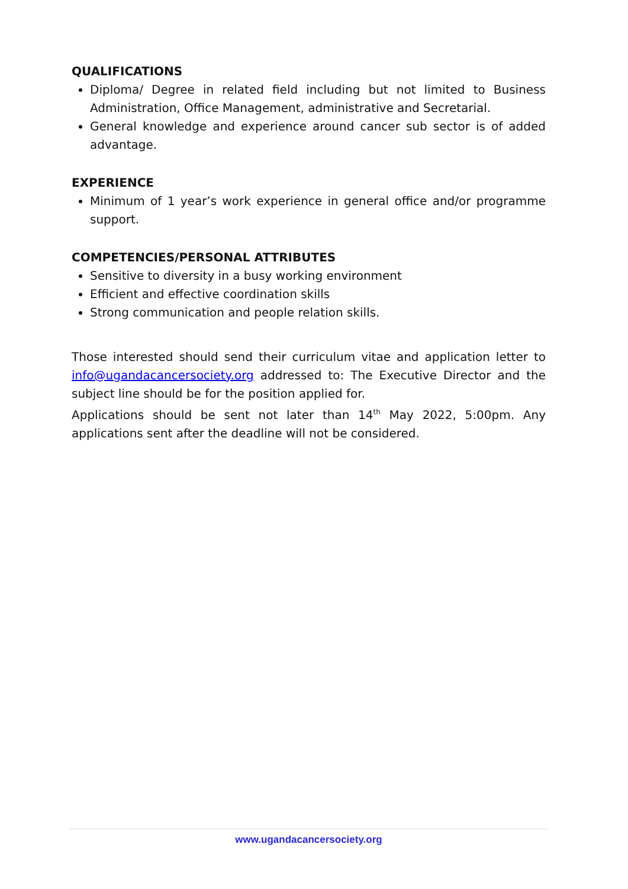QUALIFICATIONS
Diploma/ Degree in related field including but not limited to Business Administration, Office Management, administrative and Secretarial.
General knowledge and experience around cancer sub sector is of added advantage.
EXPERIENCE
Minimum of 1 year’s work experience in general office and/or programme support.
COMPETENCIES/PERSONAL ATTRIBUTES
Sensitive to diversity in a busy working environment
Efficient and effective coordination skills
Strong communication and people relation skills.
Those interested should send their curriculum vitae and application letter to info@ugandacancersociety.org addressed to: The Executive Director and the subject line should be for the position applied for.
Applications should be sent not later than 14<sup>th</sup> May 2022, 5:00pm. Any applications sent after the deadline will not be considered.
www.ugandacancersociety.org